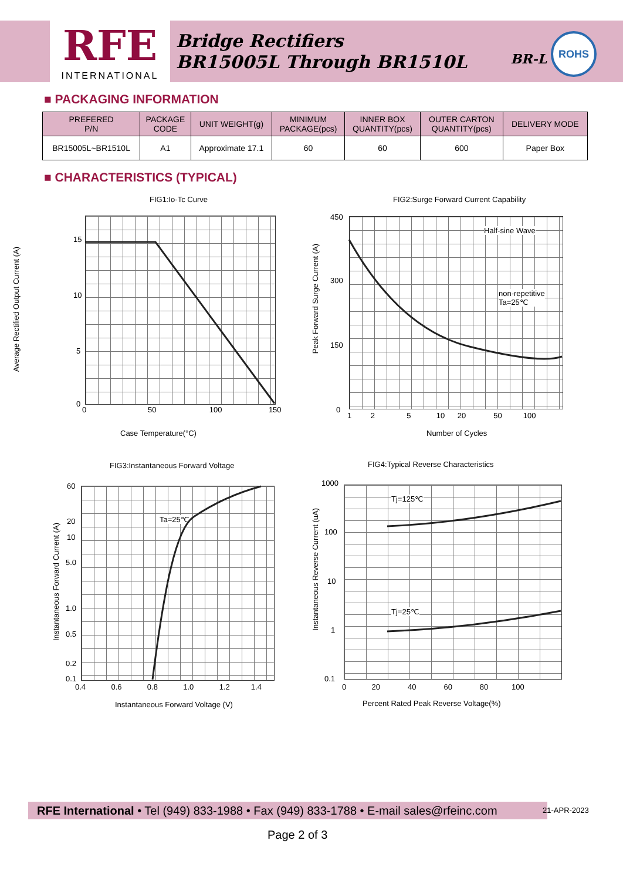RFE
INTERNATIONAL
Bridge Rectifiers
BR15005L Through BR1510L
BR-L
ROHS
■ PACKAGING INFORMATION
| PREFERED P/N | PACKAGE CODE | UNIT WEIGHT(g) | MINIMUM PACKAGE(pcs) | INNER BOX QUANTITY(pcs) | OUTER CARTON QUANTITY(pcs) | DELIVERY MODE |
| --- | --- | --- | --- | --- | --- | --- |
| BR15005L~BR1510L | A1 | Approximate 17.1 | 60 | 60 | 600 | Paper Box |
■ CHARACTERISTICS (TYPICAL)
FIG1:Io-Tc Curve
15
10
5
0
0 50 100 150
Case Temperature(°C)
Average Rectified Output Current (A)
FIG2:Surge Forward Current Capability
450
300
150
0
1 2 5 10 20 50 100
Number of Cycles
Half-sine Wave
non-repetitive
Ta=25℃
Peak Forward Surge Current (A)
FIG3:Instantaneous Forward Voltage
60
20
10
5.0
1.0
0.5
0.2
0.1
0.4 0.6 0.8 1.0 1.2 1.4
Instantaneous Forward Voltage (V)
Ta=25℃
Instantaneous Forward Current (A)
FIG4:Typical Reverse Characteristics
1000
100
10
1
0.1
0 20 40 60 80 100
Percent Rated Peak Reverse Voltage(%)
Tj=125℃
Tj=25℃
Instantaneous Reverse Current (uA)
RFE International • Tel (949) 833-1988 • Fax (949) 833-1788 • E-mail sales@rfeinc.com
21-APR-2023
Page 2 of 3